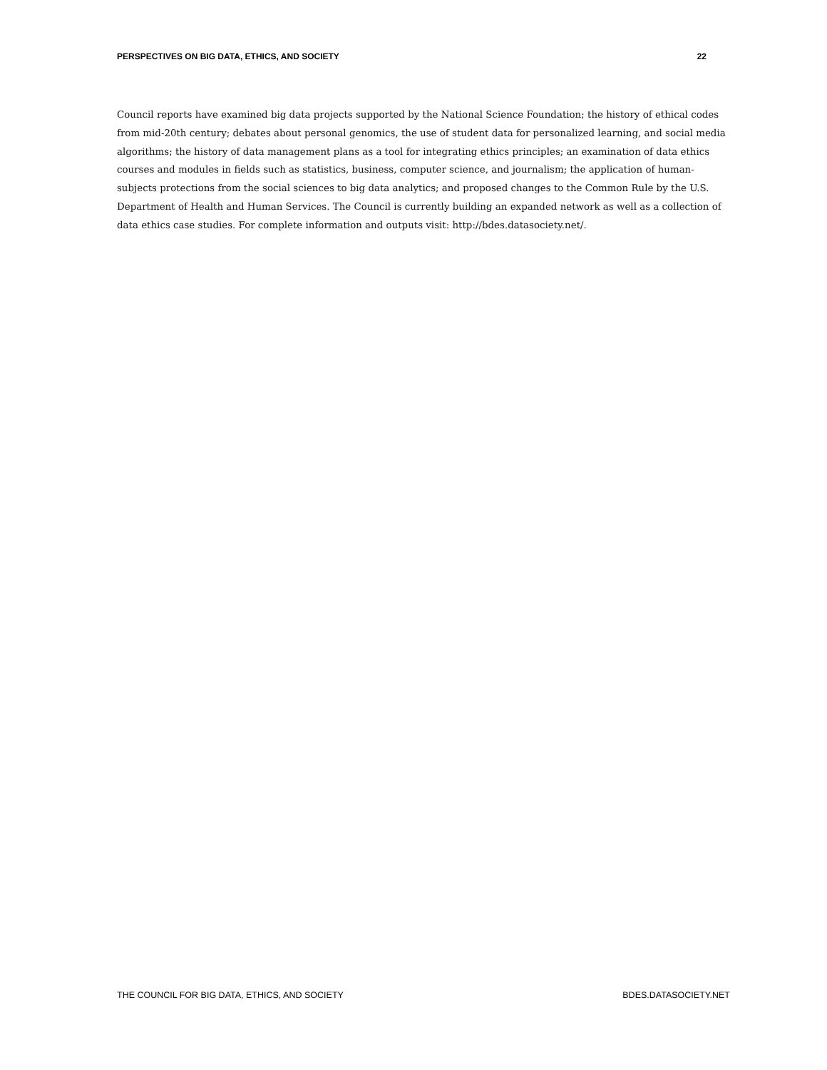PERSPECTIVES ON BIG DATA, ETHICS, AND SOCIETY 22
Council reports have examined big data projects supported by the National Science Foundation; the history of ethical codes from mid-20th century; debates about personal genomics, the use of student data for personalized learning, and social media algorithms; the history of data management plans as a tool for integrating ethics principles; an examination of data ethics courses and modules in fields such as statistics, business, computer science, and journalism; the application of human-subjects protections from the social sciences to big data analytics; and proposed changes to the Common Rule by the U.S. Department of Health and Human Services. The Council is currently building an expanded network as well as a collection of data ethics case studies. For complete information and outputs visit: http://bdes.datasociety.net/.
THE COUNCIL FOR BIG DATA, ETHICS, AND SOCIETY BDES.DATASOCIETY.NET